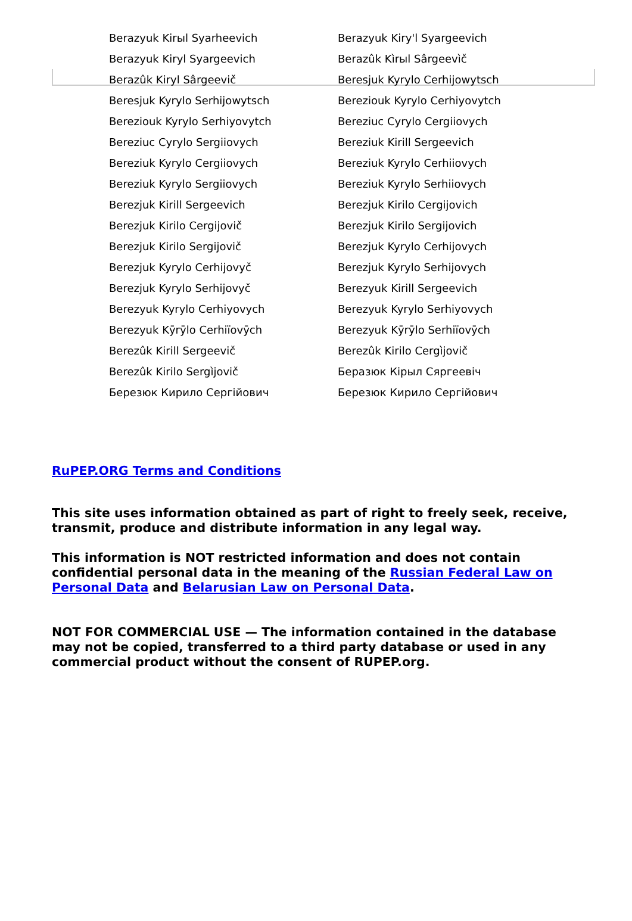| Berazyuk Kirыl Syarheevich | Berazyuk Kiry'l Syargeevich |
| Berazyuk Kiryl Syargeevich | Berazûk Kìrыl Sârgeevìč |
| Berazûk Kiryl Sârgeevič | Beresjuk Kyrylo Cerhijowytsch |
| Beresjuk Kyrylo Serhijowytsch | Bereziouk Kyrylo Cerhiyovytch |
| Bereziouk Kyrylo Serhiyovytch | Bereziuc Cyrylo Cergiiovych |
| Bereziuc Cyrylo Sergiiovych | Bereziuk Kirill Sergeevich |
| Bereziuk Kyrylo Cergiiovych | Bereziuk Kyrylo Cerhiiovych |
| Bereziuk Kyrylo Sergiiovych | Bereziuk Kyrylo Serhiiovych |
| Berezjuk Kirill Sergeevich | Berezjuk Kirilo Cergijovich |
| Berezjuk Kirilo Cergijovič | Berezjuk Kirilo Sergijovich |
| Berezjuk Kirilo Sergijovič | Berezjuk Kyrylo Cerhijovych |
| Berezjuk Kyrylo Cerhijovyč | Berezjuk Kyrylo Serhijovych |
| Berezjuk Kyrylo Serhijovyč | Berezyuk Kirill Sergeevich |
| Berezyuk Kyrylo Cerhiyovych | Berezyuk Kyrylo Serhiyovych |
| Berezyuk Kȳrȳlo Cerhiïovȳch | Berezyuk Kȳrȳlo Serhiïovȳch |
| Berezûk Kirill Sergeevič | Berezûk Kirilo Cergìjovič |
| Berezûk Kirilo Sergìjovič | Беразюк Кірыл Сяргеевіч |
| Березюк Кирило Сергійович | Березюк Кирило Сергійович |
RuPEP.ORG Terms and Conditions
This site uses information obtained as part of right to freely seek, receive, transmit, produce and distribute information in any legal way.
This information is NOT restricted information and does not contain confidential personal data in the meaning of the Russian Federal Law on Personal Data and Belarusian Law on Personal Data.
NOT FOR COMMERCIAL USE — The information contained in the database may not be copied, transferred to a third party database or used in any commercial product without the consent of RUPEP.org.